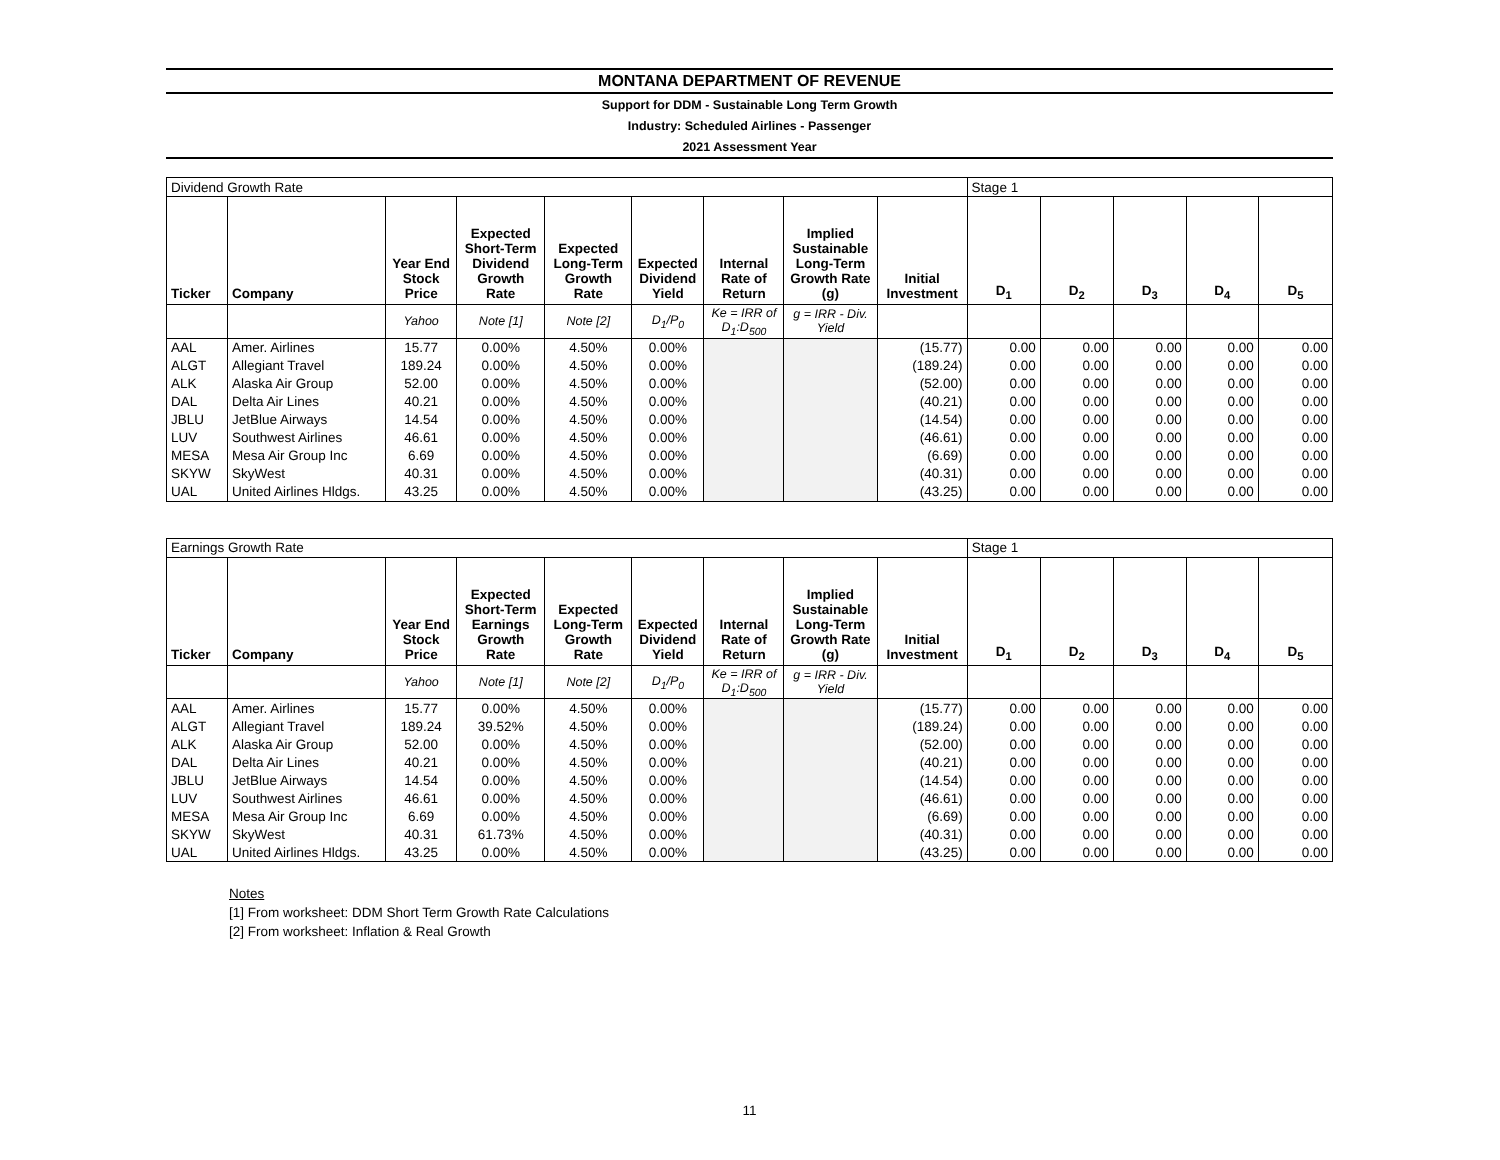MONTANA DEPARTMENT OF REVENUE
Support for DDM - Sustainable Long Term Growth
Industry: Scheduled Airlines - Passenger
2021 Assessment Year
| Dividend Growth Rate | | | | | | | | | Stage 1 | | | | |
| Ticker | Company | Year End Stock Price | Expected Short-Term Dividend Growth Rate | Expected Long-Term Growth Rate | Expected Dividend Yield | Internal Rate of Return | Implied Sustainable Long-Term Growth Rate (g) | Initial Investment | D<sub>1</sub> | D<sub>2</sub> | D<sub>3</sub> | D<sub>4</sub> | D<sub>5</sub> |
| | | Yahoo | Note [1] | Note [2] | D<sub>1</sub>/P<sub>0</sub> | Ke = IRR of D<sub>1</sub>:D<sub>500</sub> | g = IRR - Div. Yield | | | | | | |
| AAL | Amer. Airlines | 15.77 | 0.00% | 4.50% | 0.00% | | | (15.77) | 0.00 | 0.00 | 0.00 | 0.00 | 0.00 |
| ALGT | Allegiant Travel | 189.24 | 0.00% | 4.50% | 0.00% | | | (189.24) | 0.00 | 0.00 | 0.00 | 0.00 | 0.00 |
| ALK | Alaska Air Group | 52.00 | 0.00% | 4.50% | 0.00% | | | (52.00) | 0.00 | 0.00 | 0.00 | 0.00 | 0.00 |
| DAL | Delta Air Lines | 40.21 | 0.00% | 4.50% | 0.00% | | | (40.21) | 0.00 | 0.00 | 0.00 | 0.00 | 0.00 |
| JBLU | JetBlue Airways | 14.54 | 0.00% | 4.50% | 0.00% | | | (14.54) | 0.00 | 0.00 | 0.00 | 0.00 | 0.00 |
| LUV | Southwest Airlines | 46.61 | 0.00% | 4.50% | 0.00% | | | (46.61) | 0.00 | 0.00 | 0.00 | 0.00 | 0.00 |
| MESA | Mesa Air Group Inc | 6.69 | 0.00% | 4.50% | 0.00% | | | (6.69) | 0.00 | 0.00 | 0.00 | 0.00 | 0.00 |
| SKYW | SkyWest | 40.31 | 0.00% | 4.50% | 0.00% | | | (40.31) | 0.00 | 0.00 | 0.00 | 0.00 | 0.00 |
| UAL | United Airlines Hldgs. | 43.25 | 0.00% | 4.50% | 0.00% | | | (43.25) | 0.00 | 0.00 | 0.00 | 0.00 | 0.00 |
| Earnings Growth Rate | | | | | | | | | Stage 1 | | | | |
| Ticker | Company | Year End Stock Price | Expected Short-Term Earnings Growth Rate | Expected Long-Term Growth Rate | Expected Dividend Yield | Internal Rate of Return | Implied Sustainable Long-Term Growth Rate (g) | Initial Investment | D<sub>1</sub> | D<sub>2</sub> | D<sub>3</sub> | D<sub>4</sub> | D<sub>5</sub> |
| | | Yahoo | Note [1] | Note [2] | D<sub>1</sub>/P<sub>0</sub> | Ke = IRR of D<sub>1</sub>:D<sub>500</sub> | g = IRR - Div. Yield | | | | | | |
| AAL | Amer. Airlines | 15.77 | 0.00% | 4.50% | 0.00% | | | (15.77) | 0.00 | 0.00 | 0.00 | 0.00 | 0.00 |
| ALGT | Allegiant Travel | 189.24 | 39.52% | 4.50% | 0.00% | | | (189.24) | 0.00 | 0.00 | 0.00 | 0.00 | 0.00 |
| ALK | Alaska Air Group | 52.00 | 0.00% | 4.50% | 0.00% | | | (52.00) | 0.00 | 0.00 | 0.00 | 0.00 | 0.00 |
| DAL | Delta Air Lines | 40.21 | 0.00% | 4.50% | 0.00% | | | (40.21) | 0.00 | 0.00 | 0.00 | 0.00 | 0.00 |
| JBLU | JetBlue Airways | 14.54 | 0.00% | 4.50% | 0.00% | | | (14.54) | 0.00 | 0.00 | 0.00 | 0.00 | 0.00 |
| LUV | Southwest Airlines | 46.61 | 0.00% | 4.50% | 0.00% | | | (46.61) | 0.00 | 0.00 | 0.00 | 0.00 | 0.00 |
| MESA | Mesa Air Group Inc | 6.69 | 0.00% | 4.50% | 0.00% | | | (6.69) | 0.00 | 0.00 | 0.00 | 0.00 | 0.00 |
| SKYW | SkyWest | 40.31 | 61.73% | 4.50% | 0.00% | | | (40.31) | 0.00 | 0.00 | 0.00 | 0.00 | 0.00 |
| UAL | United Airlines Hldgs. | 43.25 | 0.00% | 4.50% | 0.00% | | | (43.25) | 0.00 | 0.00 | 0.00 | 0.00 | 0.00 |
Notes
[1] From worksheet: DDM Short Term Growth Rate Calculations
[2] From worksheet: Inflation & Real Growth
11